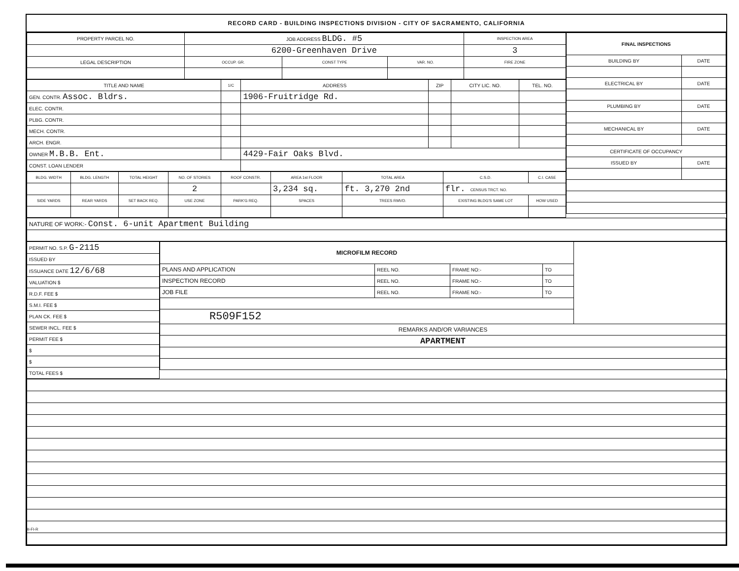RECORD CARD - BUILDING INSPECTIONS DIVISION - CITY OF SACRAMENTO, CALIFORNIA
| PROPERTY PARCEL NO. | JOB ADDRESS BLDG. #5 | | | | INSPECTION AREA |
| --- | --- | --- | --- | --- | --- |
| | 6200-Greenhaven Drive | | | | 3 |
| LEGAL DESCRIPTION | | OCCUP. GR. | CONST TYPE | VAR. NO. | FIRE ZONE |
| TITLE AND NAME | 1/C | ADDRESS | ZIP | CITY LIC. NO. | TEL. NO. |
| --- | --- | --- | --- | --- | --- |
| GEN. CONTR. Assoc. Bldrs. | | 1906-Fruitridge Rd. | | | |
| ELEC. CONTR. | | | | | |
| PLBG. CONTR. | | | | | |
| MECH. CONTR. | | | | | |
| ARCH. ENGR. | | | | | |
| OWNER M.B.B. Ent. | | 4429-Fair Oaks Blvd. | | | |
| CONST. LOAN LENDER | | | | | |
| BLDG. WIDTH | BLDG. LENGTH | TOTAL HEIGHT | NO. OF STORIES | ROOF CONSTR. | AREA 1st FLOOR | TOTAL AREA | C.S.D. | C.I. CASE |
| --- | --- | --- | --- | --- | --- | --- | --- | --- |
| | | | 2 | | 3,234 sq. | ft. 3,270 2nd | flr. CENSUS TRCT. NO. | |
| SIDE YARDS | REAR YARDS | SET BACK REQ. | USE ZONE | PARK'G REQ. | SPACES | TREES RMVD. | EXISTING BLDG'S SAME LOT | HOW USED |
| FINAL INSPECTIONS | |
| --- | --- |
| BUILDING BY | DATE |
| ELECTRICAL BY | DATE |
| PLUMBING BY | DATE |
| MECHANICAL BY | DATE |
| CERTIFICATE OF OCCUPANCY | |
| ISSUED BY | DATE |
| NATURE OF WORK:- Const. 6-unit Apartment Building |
| PERMIT NO. S.P. G-2115 |
| ISSUED BY |
| ISSUANCE DATE 12/6/68 |
| VALUATION $ |
| R.D.F. FEE $ |
| S.M.I. FEE $ |
| PLAN CK. FEE $ |
| SEWER INCL. FEE $ |
| PERMIT FEE $ |
| $ |
| $ |
| TOTAL FEES $ |
| MICROFILM RECORD | | | | |
| PLANS AND APPLICATION | REEL NO. | FRAME NO:- | TO | |
| INSPECTION RECORD | REEL NO. | FRAME NO:- | TO | |
| JOB FILE | REEL NO. | FRAME NO:- | TO | |
| R509F152 | | | | |
| REMARKS AND/OR VARIANCES | | | | |
| APARTMENT | | | | |
BI-FI-R